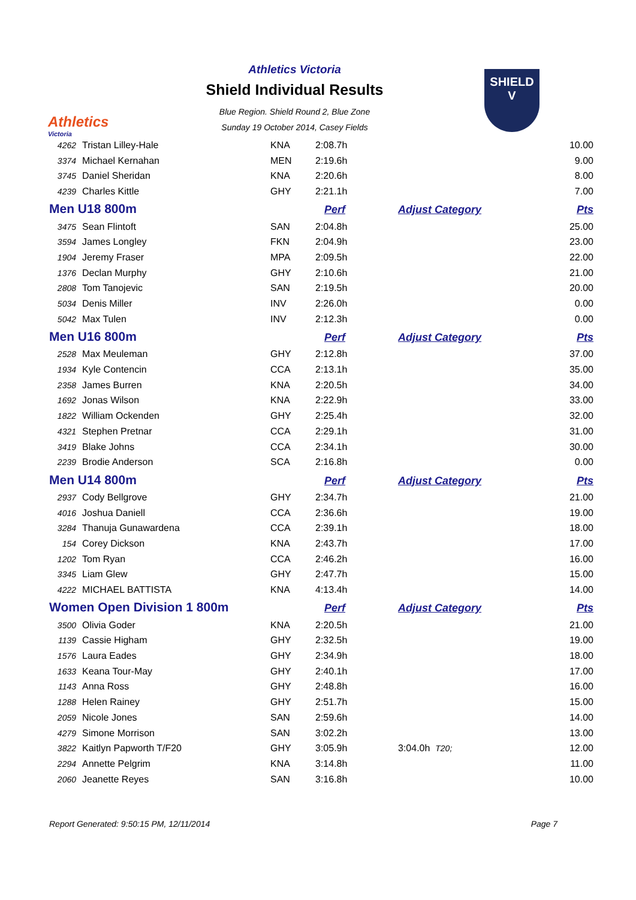Athletics
Victoria
SHIELD
V
Athletics Victoria
Shield Individual Results
Blue Region. Shield Round 2, Blue Zone
Sunday 19 October 2014, Casey Fields
| 4262 | Tristan Lilley-Hale | KNA | 2:08.7h | | 10.00 |
| 3374 | Michael Kernahan | MEN | 2:19.6h | | 9.00 |
| 3745 | Daniel Sheridan | KNA | 2:20.6h | | 8.00 |
| 4239 | Charles Kittle | GHY | 2:21.1h | | 7.00 |
| Men U18 800m | | | Perf | Adjust Category | Pts |
| 3475 | Sean Flintoft | SAN | 2:04.8h | | 25.00 |
| 3594 | James Longley | FKN | 2:04.9h | | 23.00 |
| 1904 | Jeremy Fraser | MPA | 2:09.5h | | 22.00 |
| 1376 | Declan Murphy | GHY | 2:10.6h | | 21.00 |
| 2808 | Tom Tanojevic | SAN | 2:19.5h | | 20.00 |
| 5034 | Denis Miller | INV | 2:26.0h | | 0.00 |
| 5042 | Max Tulen | INV | 2:12.3h | | 0.00 |
| Men U16 800m | | | Perf | Adjust Category | Pts |
| 2528 | Max Meuleman | GHY | 2:12.8h | | 37.00 |
| 1934 | Kyle Contencin | CCA | 2:13.1h | | 35.00 |
| 2358 | James Burren | KNA | 2:20.5h | | 34.00 |
| 1692 | Jonas Wilson | KNA | 2:22.9h | | 33.00 |
| 1822 | William Ockenden | GHY | 2:25.4h | | 32.00 |
| 4321 | Stephen Pretnar | CCA | 2:29.1h | | 31.00 |
| 3419 | Blake Johns | CCA | 2:34.1h | | 30.00 |
| 2239 | Brodie Anderson | SCA | 2:16.8h | | 0.00 |
| Men U14 800m | | | Perf | Adjust Category | Pts |
| 2937 | Cody Bellgrove | GHY | 2:34.7h | | 21.00 |
| 4016 | Joshua Daniell | CCA | 2:36.6h | | 19.00 |
| 3284 | Thanuja Gunawardena | CCA | 2:39.1h | | 18.00 |
| 154 | Corey Dickson | KNA | 2:43.7h | | 17.00 |
| 1202 | Tom Ryan | CCA | 2:46.2h | | 16.00 |
| 3345 | Liam Glew | GHY | 2:47.7h | | 15.00 |
| 4222 | MICHAEL BATTISTA | KNA | 4:13.4h | | 14.00 |
| Women Open Division 1 800m | | | Perf | Adjust Category | Pts |
| 3500 | Olivia Goder | KNA | 2:20.5h | | 21.00 |
| 1139 | Cassie Higham | GHY | 2:32.5h | | 19.00 |
| 1576 | Laura Eades | GHY | 2:34.9h | | 18.00 |
| 1633 | Keana Tour-May | GHY | 2:40.1h | | 17.00 |
| 1143 | Anna Ross | GHY | 2:48.8h | | 16.00 |
| 1288 | Helen Rainey | GHY | 2:51.7h | | 15.00 |
| 2059 | Nicole Jones | SAN | 2:59.6h | | 14.00 |
| 4279 | Simone Morrison | SAN | 3:02.2h | | 13.00 |
| 3822 | Kaitlyn Papworth T/F20 | GHY | 3:05.9h | 3:04.0h T20; | 12.00 |
| 2294 | Annette Pelgrim | KNA | 3:14.8h | | 11.00 |
| 2060 | Jeanette Reyes | SAN | 3:16.8h | | 10.00 |
Report Generated: 9:50:15 PM, 12/11/2014 Page 7